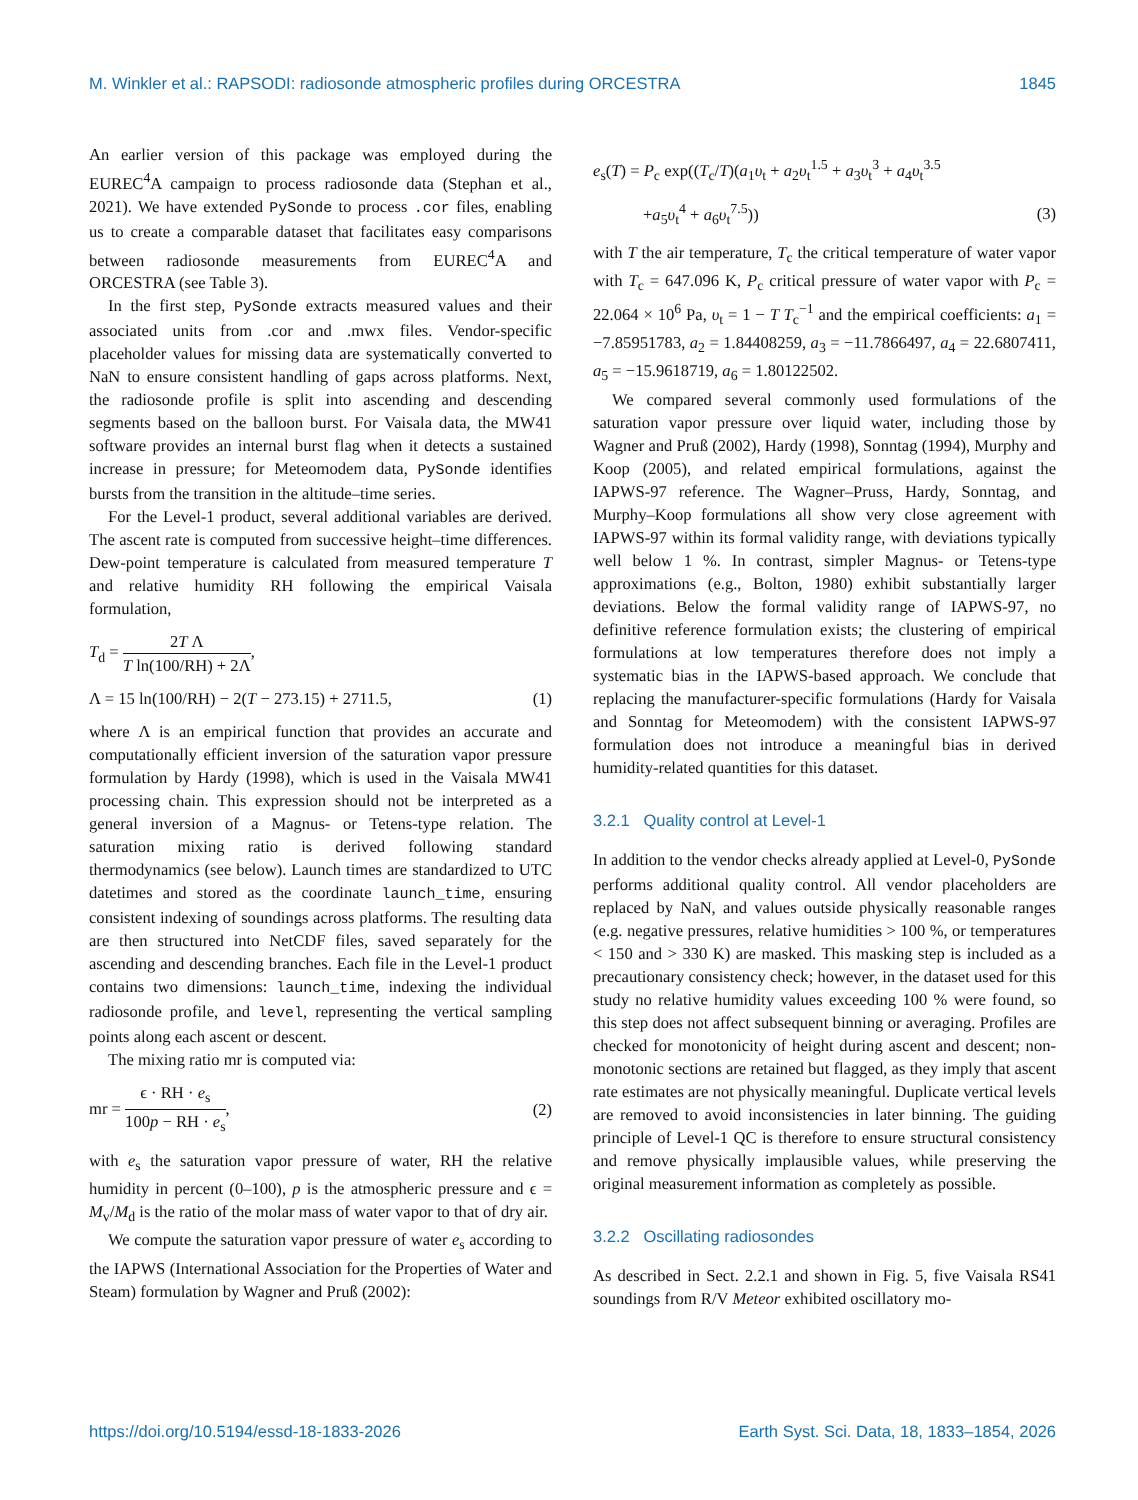M. Winkler et al.: RAPSODI: radiosonde atmospheric profiles during ORCESTRA 1845
An earlier version of this package was employed during the EUREC<sup>4</sup>A campaign to process radiosonde data (Stephan et al., 2021). We have extended PySonde to process .cor files, enabling us to create a comparable dataset that facilitates easy comparisons between radiosonde measurements from EUREC<sup>4</sup>A and ORCESTRA (see Table 3).
In the first step, PySonde extracts measured values and their associated units from .cor and .mwx files. Vendor-specific placeholder values for missing data are systematically converted to NaN to ensure consistent handling of gaps across platforms. Next, the radiosonde profile is split into ascending and descending segments based on the balloon burst. For Vaisala data, the MW41 software provides an internal burst flag when it detects a sustained increase in pressure; for Meteomodem data, PySonde identifies bursts from the transition in the altitude–time series.
For the Level-1 product, several additional variables are derived. The ascent rate is computed from successive height–time differences. Dew-point temperature is calculated from measured temperature T and relative humidity RH following the empirical Vaisala formulation,
T<sub>d</sub> = 2T Λ T ln(100/RH) + 2Λ,
Λ = 15 ln(100/RH) − 2(T − 273.15) + 2711.5, (1)
where Λ is an empirical function that provides an accurate and computationally efficient inversion of the saturation vapor pressure formulation by Hardy (1998), which is used in the Vaisala MW41 processing chain. This expression should not be interpreted as a general inversion of a Magnus- or Tetens-type relation. The saturation mixing ratio is derived following standard thermodynamics (see below). Launch times are standardized to UTC datetimes and stored as the coordinate launch_time, ensuring consistent indexing of soundings across platforms. The resulting data are then structured into NetCDF files, saved separately for the ascending and descending branches. Each file in the Level-1 product contains two dimensions: launch_time, indexing the individual radiosonde profile, and level, representing the vertical sampling points along each ascent or descent.
The mixing ratio mr is computed via:
mr = ϵ · RH · e<sub>s</sub> 100p − RH · e<sub>s</sub>, (2)
with e<sub>s</sub> the saturation vapor pressure of water, RH the relative humidity in percent (0–100), p is the atmospheric pressure and ϵ = M<sub>v</sub>/M<sub>d</sub> is the ratio of the molar mass of water vapor to that of dry air.
We compute the saturation vapor pressure of water e<sub>s</sub> according to the IAPWS (International Association for the Properties of Water and Steam) formulation by Wagner and Pruß (2002):
e<sub>s</sub>(T) = P<sub>c</sub> exp((T<sub>c</sub>/T)(a<sub>1</sub>υ<sub>t</sub> + a<sub>2</sub>υ<sub>t</sub><sup>1.5</sup> + a<sub>3</sub>υ<sub>t</sub><sup>3</sup> + a<sub>4</sub>υ<sub>t</sub><sup>3.5</sup>
+a<sub>5</sub>υ<sub>t</sub><sup>4</sup> + a<sub>6</sub>υ<sub>t</sub><sup>7.5</sup>)) (3)
with T the air temperature, T<sub>c</sub> the critical temperature of water vapor with T<sub>c</sub> = 647.096 K, P<sub>c</sub> critical pressure of water vapor with P<sub>c</sub> = 22.064 × 10<sup>6</sup> Pa, υ<sub>t</sub> = 1 − T T<sub>c</sub><sup>−1</sup> and the empirical coefficients: a<sub>1</sub> = −7.85951783, a<sub>2</sub> = 1.84408259, a<sub>3</sub> = −11.7866497, a<sub>4</sub> = 22.6807411, a<sub>5</sub> = −15.9618719, a<sub>6</sub> = 1.80122502.
We compared several commonly used formulations of the saturation vapor pressure over liquid water, including those by Wagner and Pruß (2002), Hardy (1998), Sonntag (1994), Murphy and Koop (2005), and related empirical formulations, against the IAPWS-97 reference. The Wagner–Pruss, Hardy, Sonntag, and Murphy–Koop formulations all show very close agreement with IAPWS-97 within its formal validity range, with deviations typically well below 1 %. In contrast, simpler Magnus- or Tetens-type approximations (e.g., Bolton, 1980) exhibit substantially larger deviations. Below the formal validity range of IAPWS-97, no definitive reference formulation exists; the clustering of empirical formulations at low temperatures therefore does not imply a systematic bias in the IAPWS-based approach. We conclude that replacing the manufacturer-specific formulations (Hardy for Vaisala and Sonntag for Meteomodem) with the consistent IAPWS-97 formulation does not introduce a meaningful bias in derived humidity-related quantities for this dataset.
3.2.1 Quality control at Level-1
In addition to the vendor checks already applied at Level-0, PySonde performs additional quality control. All vendor placeholders are replaced by NaN, and values outside physically reasonable ranges (e.g. negative pressures, relative humidities > 100 %, or temperatures < 150 and > 330 K) are masked. This masking step is included as a precautionary consistency check; however, in the dataset used for this study no relative humidity values exceeding 100 % were found, so this step does not affect subsequent binning or averaging. Profiles are checked for monotonicity of height during ascent and descent; non-monotonic sections are retained but flagged, as they imply that ascent rate estimates are not physically meaningful. Duplicate vertical levels are removed to avoid inconsistencies in later binning. The guiding principle of Level-1 QC is therefore to ensure structural consistency and remove physically implausible values, while preserving the original measurement information as completely as possible.
3.2.2 Oscillating radiosondes
As described in Sect. 2.2.1 and shown in Fig. 5, five Vaisala RS41 soundings from R/V Meteor exhibited oscillatory mo-
https://doi.org/10.5194/essd-18-1833-2026 Earth Syst. Sci. Data, 18, 1833–1854, 2026